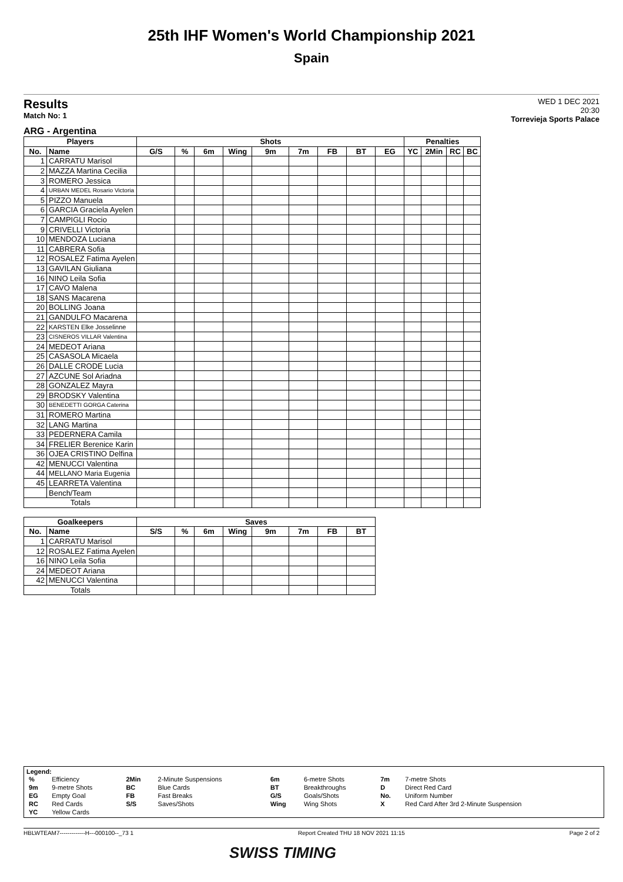25th IHF Women's World Championship 2021
Spain
Results
Match No: 1
WED 1 DEC 2021
20:30
Torrevieja Sports Palace
ARG - Argentina
| Players | | Shots | | | | | | | | | Penalties | | | |
| --- | --- | --- | --- | --- | --- | --- | --- | --- | --- | --- | --- | --- | --- | --- |
| No. | Name | G/S | % | 6m | Wing | 9m | 7m | FB | BT | EG | YC | 2Min | RC | BC |
| 1 | CARRATU Marisol | | | | | | | | | | | | | |
| 2 | MAZZA Martina Cecilia | | | | | | | | | | | | | |
| 3 | ROMERO Jessica | | | | | | | | | | | | | |
| 4 | URBAN MEDEL Rosario Victoria | | | | | | | | | | | | | |
| 5 | PIZZO Manuela | | | | | | | | | | | | | |
| 6 | GARCIA Graciela Ayelen | | | | | | | | | | | | | |
| 7 | CAMPIGLI Rocio | | | | | | | | | | | | | |
| 9 | CRIVELLI Victoria | | | | | | | | | | | | | |
| 10 | MENDOZA Luciana | | | | | | | | | | | | | |
| 11 | CABRERA Sofia | | | | | | | | | | | | | |
| 12 | ROSALEZ Fatima Ayelen | | | | | | | | | | | | | |
| 13 | GAVILAN Giuliana | | | | | | | | | | | | | |
| 16 | NINO Leila Sofia | | | | | | | | | | | | | |
| 17 | CAVO Malena | | | | | | | | | | | | | |
| 18 | SANS Macarena | | | | | | | | | | | | | |
| 20 | BOLLING Joana | | | | | | | | | | | | | |
| 21 | GANDULFO Macarena | | | | | | | | | | | | | |
| 22 | KARSTEN Elke Josselinne | | | | | | | | | | | | | |
| 23 | CISNEROS VILLAR Valentina | | | | | | | | | | | | | |
| 24 | MEDEOT Ariana | | | | | | | | | | | | | |
| 25 | CASASOLA Micaela | | | | | | | | | | | | | |
| 26 | DALLE CRODE Lucia | | | | | | | | | | | | | |
| 27 | AZCUNE Sol Ariadna | | | | | | | | | | | | | |
| 28 | GONZALEZ Mayra | | | | | | | | | | | | | |
| 29 | BRODSKY Valentina | | | | | | | | | | | | | |
| 30 | BENEDETTI GORGA Caterina | | | | | | | | | | | | | |
| 31 | ROMERO Martina | | | | | | | | | | | | | |
| 32 | LANG Martina | | | | | | | | | | | | | |
| 33 | PEDERNERA Camila | | | | | | | | | | | | | |
| 34 | FRELIER Berenice Karin | | | | | | | | | | | | | |
| 36 | OJEA CRISTINO Delfina | | | | | | | | | | | | | |
| 42 | MENUCCI Valentina | | | | | | | | | | | | | |
| 44 | MELLANO Maria Eugenia | | | | | | | | | | | | | |
| 45 | LEARRETA Valentina | | | | | | | | | | | | | |
| | Bench/Team | | | | | | | | | | | | | |
| Totals | | | | | | | | | | | | | | |
| Goalkeepers | | Saves | | | | | | | |
| --- | --- | --- | --- | --- | --- | --- | --- | --- | --- |
| No. | Name | S/S | % | 6m | Wing | 9m | 7m | FB | BT |
| 1 | CARRATU Marisol | | | | | | | | |
| 12 | ROSALEZ Fatima Ayelen | | | | | | | | |
| 16 | NINO Leila Sofia | | | | | | | | |
| 24 | MEDEOT Ariana | | | | | | | | |
| 42 | MENUCCI Valentina | | | | | | | | |
| Totals | | | | | | | | | |
Legend:
| % | Efficiency | 2Min | 2-Minute Suspensions | 6m | 6-metre Shots | 7m | 7-metre Shots |
| 9m | 9-metre Shots | BC | Blue Cards | BT | Breakthroughs | D | Direct Red Card |
| EG | Empty Goal | FB | Fast Breaks | G/S | Goals/Shots | No. | Uniform Number |
| RC | Red Cards | S/S | Saves/Shots | Wing | Wing Shots | X | Red Card After 3rd 2-Minute Suspension |
| YC | Yellow Cards | | | | | | |
HBLWTEAM7-------------H---000100--_73 1 Report Created THU 18 NOV 2021 11:15 Page 2 of 2
SWISS TIMING